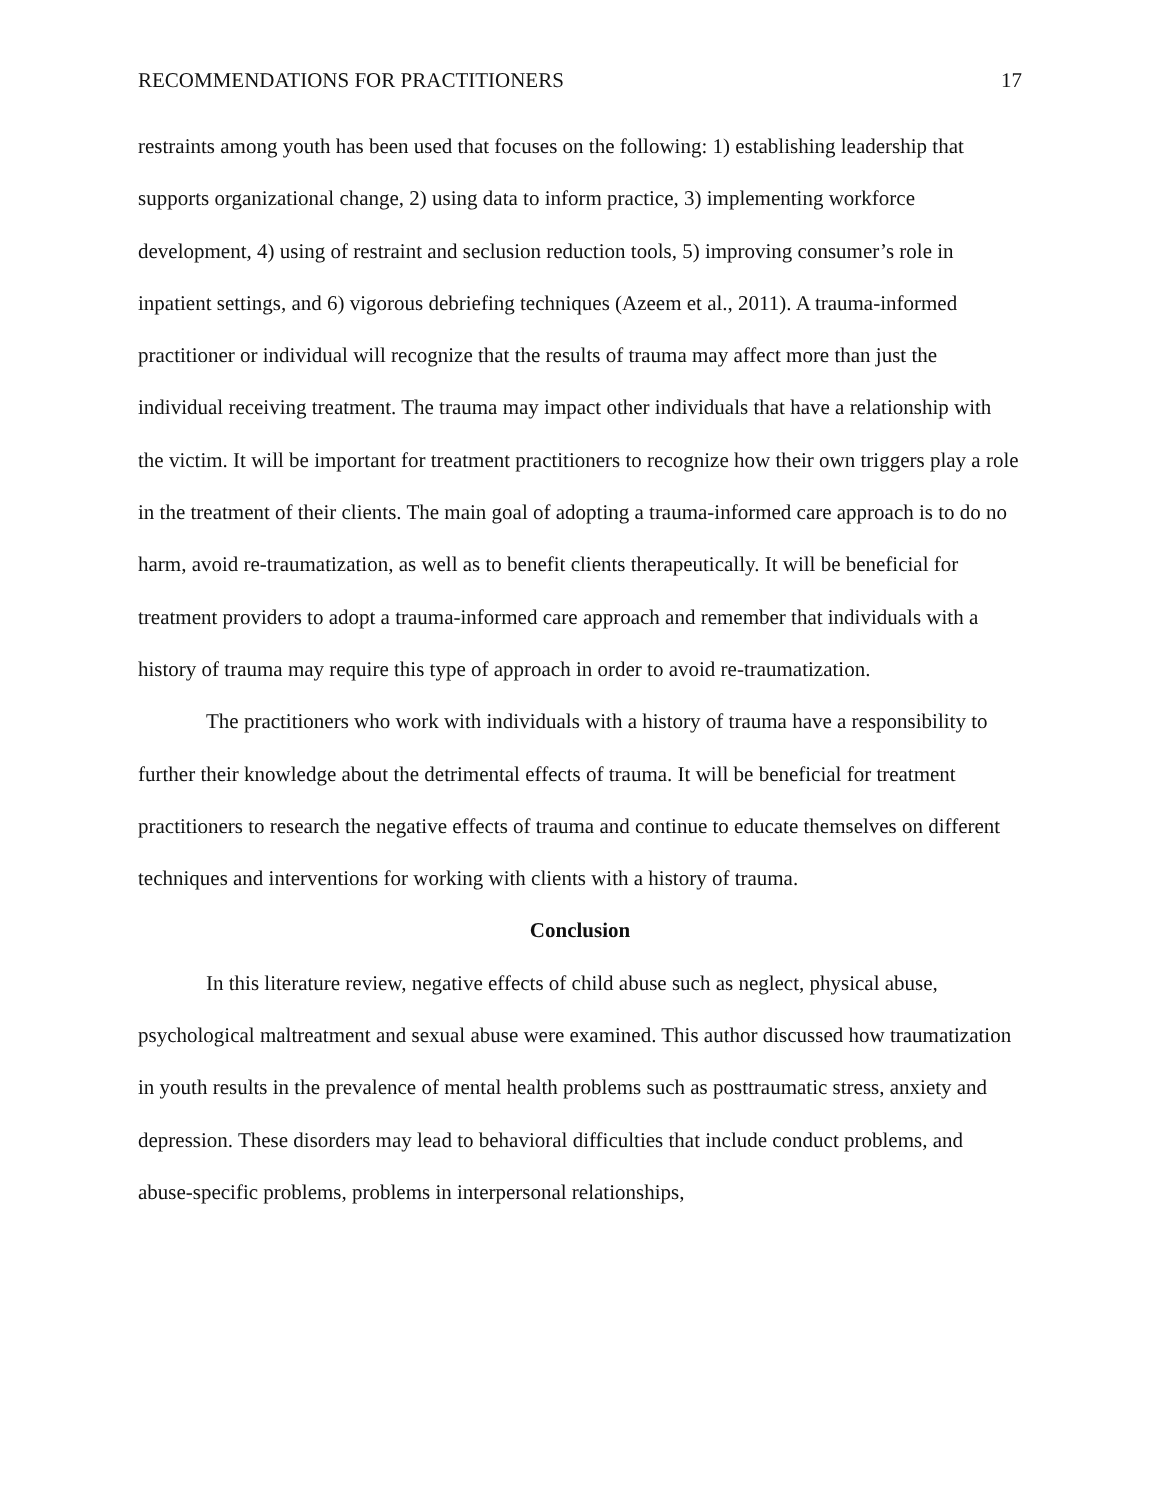RECOMMENDATIONS FOR PRACTITIONERS 17
restraints among youth has been used that focuses on the following: 1) establishing leadership that supports organizational change, 2) using data to inform practice, 3) implementing workforce development, 4) using of restraint and seclusion reduction tools, 5) improving consumer’s role in inpatient settings, and 6) vigorous debriefing techniques (Azeem et al., 2011). A trauma-informed practitioner or individual will recognize that the results of trauma may affect more than just the individual receiving treatment. The trauma may impact other individuals that have a relationship with the victim. It will be important for treatment practitioners to recognize how their own triggers play a role in the treatment of their clients. The main goal of adopting a trauma-informed care approach is to do no harm, avoid re-traumatization, as well as to benefit clients therapeutically. It will be beneficial for treatment providers to adopt a trauma-informed care approach and remember that individuals with a history of trauma may require this type of approach in order to avoid re-traumatization.
The practitioners who work with individuals with a history of trauma have a responsibility to further their knowledge about the detrimental effects of trauma. It will be beneficial for treatment practitioners to research the negative effects of trauma and continue to educate themselves on different techniques and interventions for working with clients with a history of trauma.
Conclusion
In this literature review, negative effects of child abuse such as neglect, physical abuse, psychological maltreatment and sexual abuse were examined. This author discussed how traumatization in youth results in the prevalence of mental health problems such as posttraumatic stress, anxiety and depression. These disorders may lead to behavioral difficulties that include conduct problems, and abuse-specific problems, problems in interpersonal relationships,